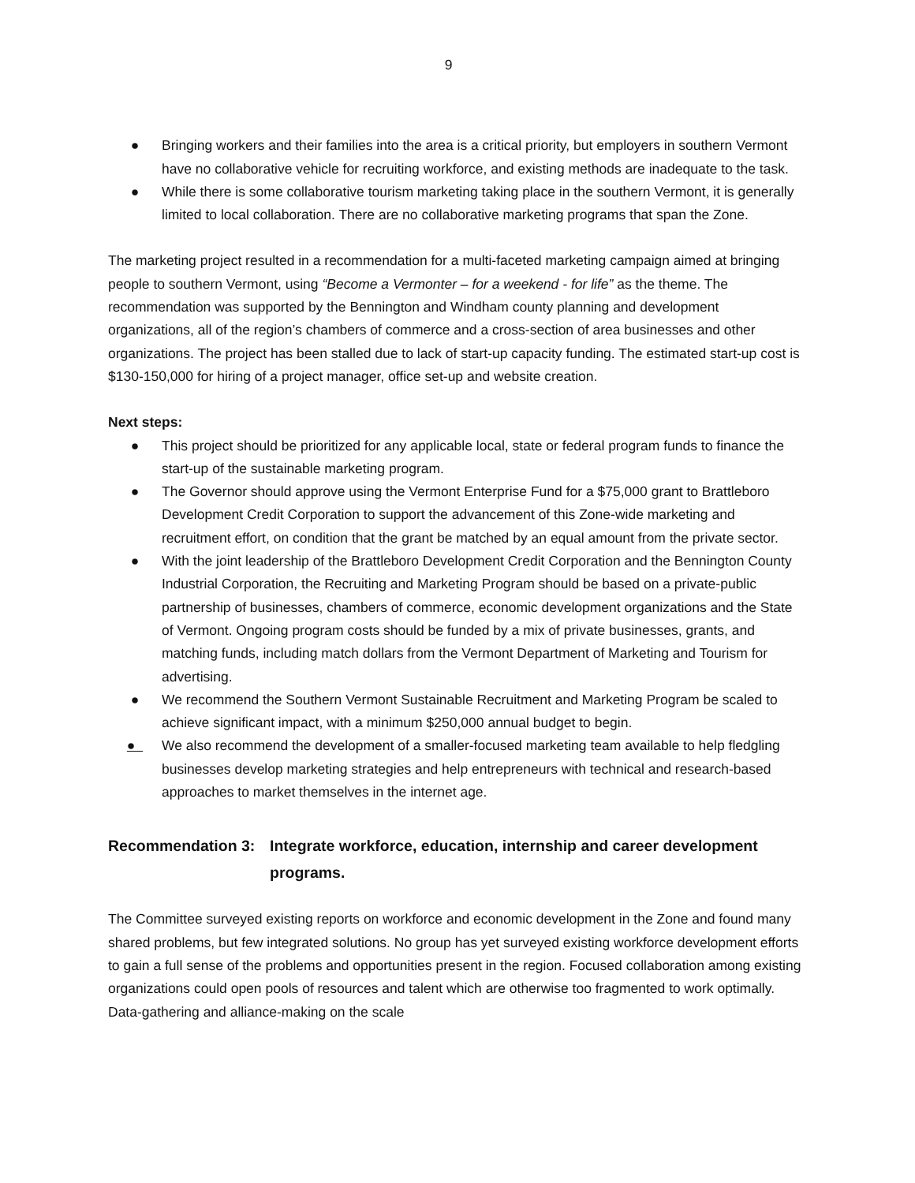9
● Bringing workers and their families into the area is a critical priority, but employers in southern Vermont have no collaborative vehicle for recruiting workforce, and existing methods are inadequate to the task.
● While there is some collaborative tourism marketing taking place in the southern Vermont, it is generally limited to local collaboration. There are no collaborative marketing programs that span the Zone.
The marketing project resulted in a recommendation for a multi-faceted marketing campaign aimed at bringing people to southern Vermont, using “Become a Vermonter – for a weekend - for life” as the theme. The recommendation was supported by the Bennington and Windham county planning and development organizations, all of the region’s chambers of commerce and a cross-section of area businesses and other organizations. The project has been stalled due to lack of start-up capacity funding. The estimated start-up cost is $130-150,000 for hiring of a project manager, office set-up and website creation.
Next steps:
● This project should be prioritized for any applicable local, state or federal program funds to finance the start-up of the sustainable marketing program.
● The Governor should approve using the Vermont Enterprise Fund for a $75,000 grant to Brattleboro Development Credit Corporation to support the advancement of this Zone-wide marketing and recruitment effort, on condition that the grant be matched by an equal amount from the private sector.
● With the joint leadership of the Brattleboro Development Credit Corporation and the Bennington County Industrial Corporation, the Recruiting and Marketing Program should be based on a private-public partnership of businesses, chambers of commerce, economic development organizations and the State of Vermont. Ongoing program costs should be funded by a mix of private businesses, grants, and matching funds, including match dollars from the Vermont Department of Marketing and Tourism for advertising.
● We recommend the Southern Vermont Sustainable Recruitment and Marketing Program be scaled to achieve significant impact, with a minimum $250,000 annual budget to begin.
● We also recommend the development of a smaller-focused marketing team available to help fledgling businesses develop marketing strategies and help entrepreneurs with technical and research-based approaches to market themselves in the internet age.
Recommendation 3: Integrate workforce, education, internship and career development programs.
The Committee surveyed existing reports on workforce and economic development in the Zone and found many shared problems, but few integrated solutions. No group has yet surveyed existing workforce development efforts to gain a full sense of the problems and opportunities present in the region. Focused collaboration among existing organizations could open pools of resources and talent which are otherwise too fragmented to work optimally. Data-gathering and alliance-making on the scale